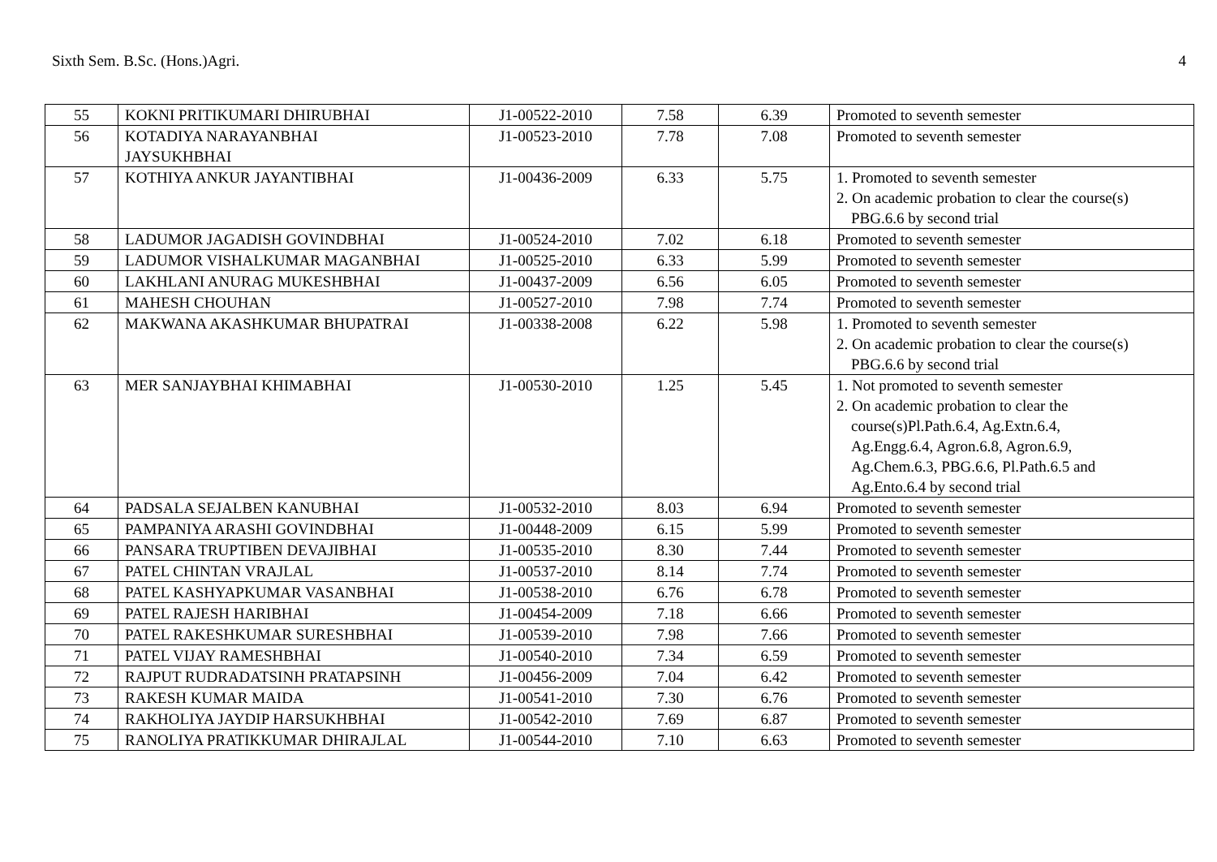Sixth Sem. B.Sc. (Hons.)Agri. 4
| 55 | KOKNI PRITIKUMARI DHIRUBHAI | J1-00522-2010 | 7.58 | 6.39 | Promoted to seventh semester |
| 56 | KOTADIYA NARAYANBHAI JAYSUKHBHAI | J1-00523-2010 | 7.78 | 7.08 | Promoted to seventh semester |
| 57 | KOTHIYA ANKUR JAYANTIBHAI | J1-00436-2009 | 6.33 | 5.75 | 1. Promoted to seventh semester 2. On academic probation to clear the course(s) PBG.6.6 by second trial |
| 58 | LADUMOR JAGADISH GOVINDBHAI | J1-00524-2010 | 7.02 | 6.18 | Promoted to seventh semester |
| 59 | LADUMOR VISHALKUMAR MAGANBHAI | J1-00525-2010 | 6.33 | 5.99 | Promoted to seventh semester |
| 60 | LAKHLANI ANURAG MUKESHBHAI | J1-00437-2009 | 6.56 | 6.05 | Promoted to seventh semester |
| 61 | MAHESH CHOUHAN | J1-00527-2010 | 7.98 | 7.74 | Promoted to seventh semester |
| 62 | MAKWANA AKASHKUMAR BHUPATRAI | J1-00338-2008 | 6.22 | 5.98 | 1. Promoted to seventh semester 2. On academic probation to clear the course(s) PBG.6.6 by second trial |
| 63 | MER SANJAYBHAI KHIMABHAI | J1-00530-2010 | 1.25 | 5.45 | 1. Not promoted to seventh semester 2. On academic probation to clear the course(s)Pl.Path.6.4, Ag.Extn.6.4, Ag.Engg.6.4, Agron.6.8, Agron.6.9, Ag.Chem.6.3, PBG.6.6, Pl.Path.6.5 and Ag.Ento.6.4 by second trial |
| 64 | PADSALA SEJALBEN KANUBHAI | J1-00532-2010 | 8.03 | 6.94 | Promoted to seventh semester |
| 65 | PAMPANIYA ARASHI GOVINDBHAI | J1-00448-2009 | 6.15 | 5.99 | Promoted to seventh semester |
| 66 | PANSARA TRUPTIBEN DEVAJIBHAI | J1-00535-2010 | 8.30 | 7.44 | Promoted to seventh semester |
| 67 | PATEL CHINTAN VRAJLAL | J1-00537-2010 | 8.14 | 7.74 | Promoted to seventh semester |
| 68 | PATEL KASHYAPKUMAR VASANBHAI | J1-00538-2010 | 6.76 | 6.78 | Promoted to seventh semester |
| 69 | PATEL RAJESH HARIBHAI | J1-00454-2009 | 7.18 | 6.66 | Promoted to seventh semester |
| 70 | PATEL RAKESHKUMAR SURESHBHAI | J1-00539-2010 | 7.98 | 7.66 | Promoted to seventh semester |
| 71 | PATEL VIJAY RAMESHBHAI | J1-00540-2010 | 7.34 | 6.59 | Promoted to seventh semester |
| 72 | RAJPUT RUDRADATSINH PRATAPSINH | J1-00456-2009 | 7.04 | 6.42 | Promoted to seventh semester |
| 73 | RAKESH KUMAR MAIDA | J1-00541-2010 | 7.30 | 6.76 | Promoted to seventh semester |
| 74 | RAKHOLIYA JAYDIP HARSUKHBHAI | J1-00542-2010 | 7.69 | 6.87 | Promoted to seventh semester |
| 75 | RANOLIYA PRATIKKUMAR DHIRAJLAL | J1-00544-2010 | 7.10 | 6.63 | Promoted to seventh semester |